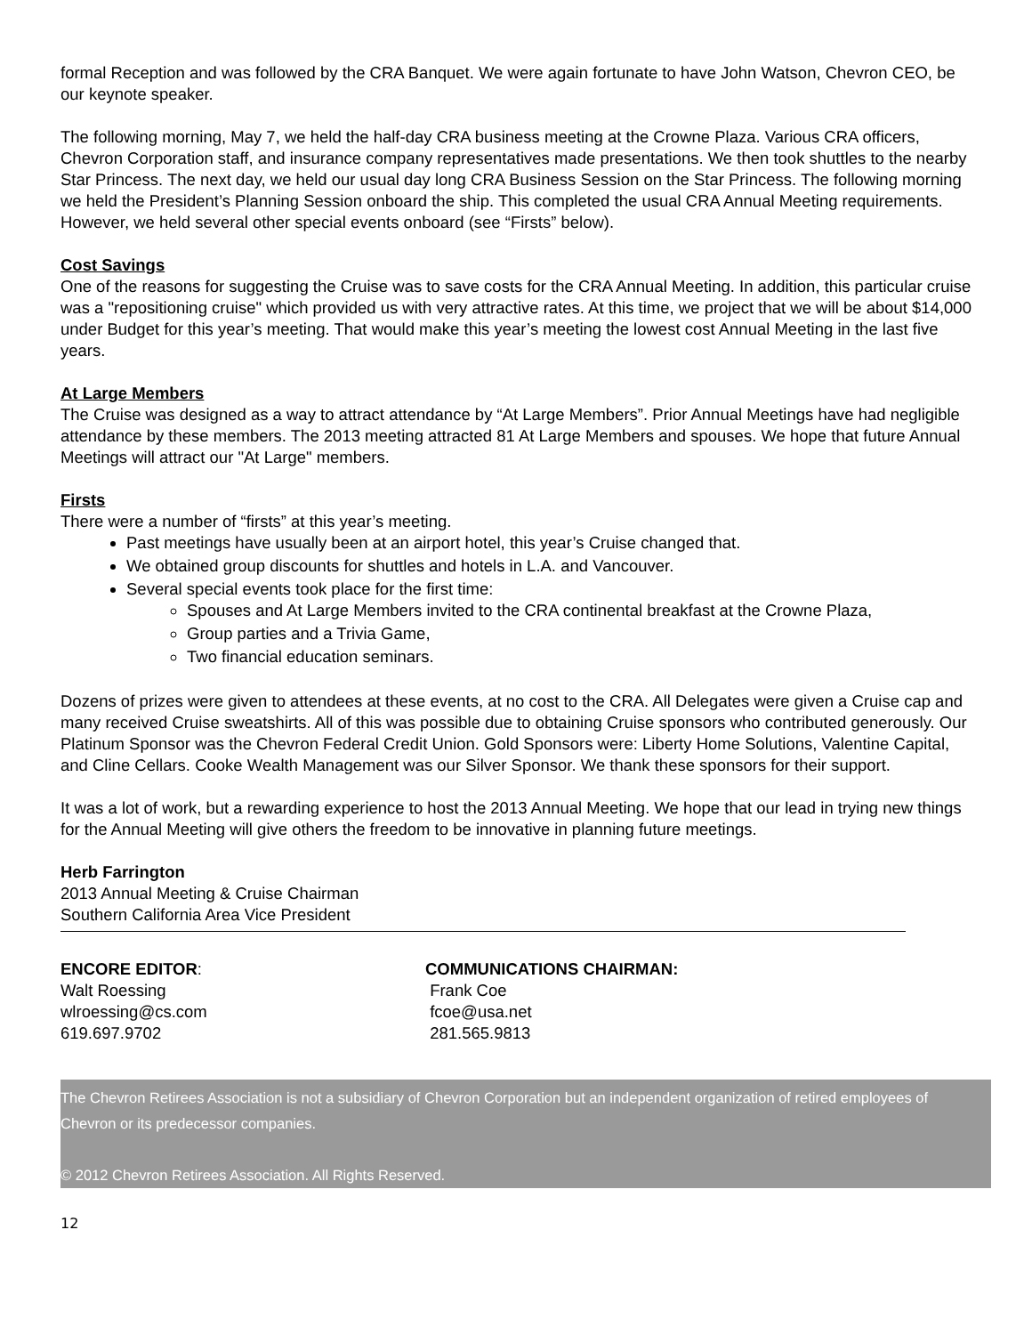formal Reception and was followed by the CRA Banquet. We were again fortunate to have John Watson, Chevron CEO, be our keynote speaker.
The following morning, May 7, we held the half-day CRA business meeting at the Crowne Plaza. Various CRA officers, Chevron Corporation staff, and insurance company representatives made presentations. We then took shuttles to the nearby Star Princess. The next day, we held our usual day long CRA Business Session on the Star Princess. The following morning we held the President’s Planning Session onboard the ship. This completed the usual CRA Annual Meeting requirements. However, we held several other special events onboard (see “Firsts” below).
Cost Savings
One of the reasons for suggesting the Cruise was to save costs for the CRA Annual Meeting. In addition, this particular cruise was a "repositioning cruise" which provided us with very attractive rates. At this time, we project that we will be about $14,000 under Budget for this year’s meeting. That would make this year’s meeting the lowest cost Annual Meeting in the last five years.
At Large Members
The Cruise was designed as a way to attract attendance by “At Large Members”. Prior Annual Meetings have had negligible attendance by these members. The 2013 meeting attracted 81 At Large Members and spouses. We hope that future Annual Meetings will attract our "At Large" members.
Firsts
There were a number of “firsts” at this year’s meeting.
Past meetings have usually been at an airport hotel, this year’s Cruise changed that.
We obtained group discounts for shuttles and hotels in L.A. and Vancouver.
Several special events took place for the first time:
Spouses and At Large Members invited to the CRA continental breakfast at the Crowne Plaza,
Group parties and a Trivia Game,
Two financial education seminars.
Dozens of prizes were given to attendees at these events, at no cost to the CRA. All Delegates were given a Cruise cap and many received Cruise sweatshirts. All of this was possible due to obtaining Cruise sponsors who contributed generously. Our Platinum Sponsor was the Chevron Federal Credit Union. Gold Sponsors were: Liberty Home Solutions, Valentine Capital, and Cline Cellars. Cooke Wealth Management was our Silver Sponsor. We thank these sponsors for their support.
It was a lot of work, but a rewarding experience to host the 2013 Annual Meeting. We hope that our lead in trying new things for the Annual Meeting will give others the freedom to be innovative in planning future meetings.
Herb Farrington
2013 Annual Meeting & Cruise Chairman
Southern California Area Vice President
ENCORE EDITOR:
Walt Roessing
wlroessing@cs.com
619.697.9702
COMMUNICATIONS CHAIRMAN:
Frank Coe
fcoe@usa.net
281.565.9813
The Chevron Retirees Association is not a subsidiary of Chevron Corporation but an independent organization of retired employees of Chevron or its predecessor companies.
© 2012 Chevron Retirees Association. All Rights Reserved.
12